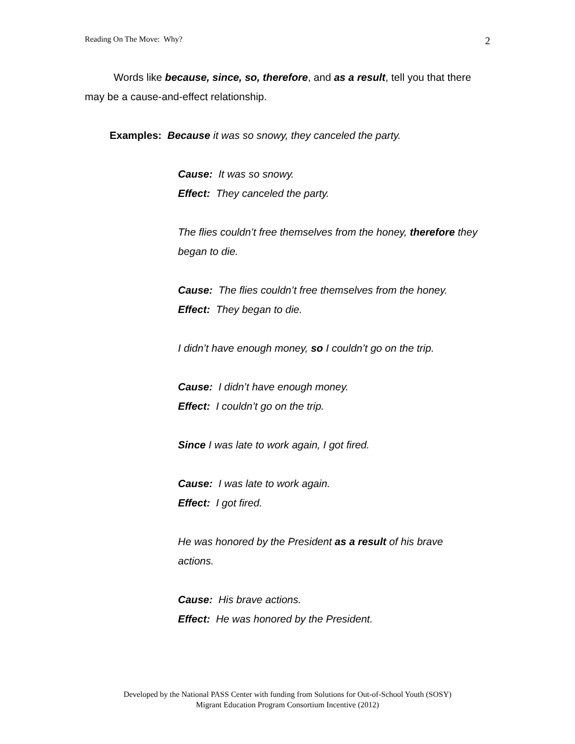Reading On The Move: Why? 2
Words like because, since, so, therefore, and as a result, tell you that there may be a cause-and-effect relationship.
Examples: Because it was so snowy, they canceled the party.
Cause: It was so snowy.
Effect: They canceled the party.
The flies couldn’t free themselves from the honey, therefore they began to die.
Cause: The flies couldn’t free themselves from the honey.
Effect: They began to die.
I didn’t have enough money, so I couldn’t go on the trip.
Cause: I didn’t have enough money.
Effect: I couldn’t go on the trip.
Since I was late to work again, I got fired.
Cause: I was late to work again.
Effect: I got fired.
He was honored by the President as a result of his brave actions.
Cause: His brave actions.
Effect: He was honored by the President.
Developed by the National PASS Center with funding from Solutions for Out-of-School Youth (SOSY)
Migrant Education Program Consortium Incentive (2012)